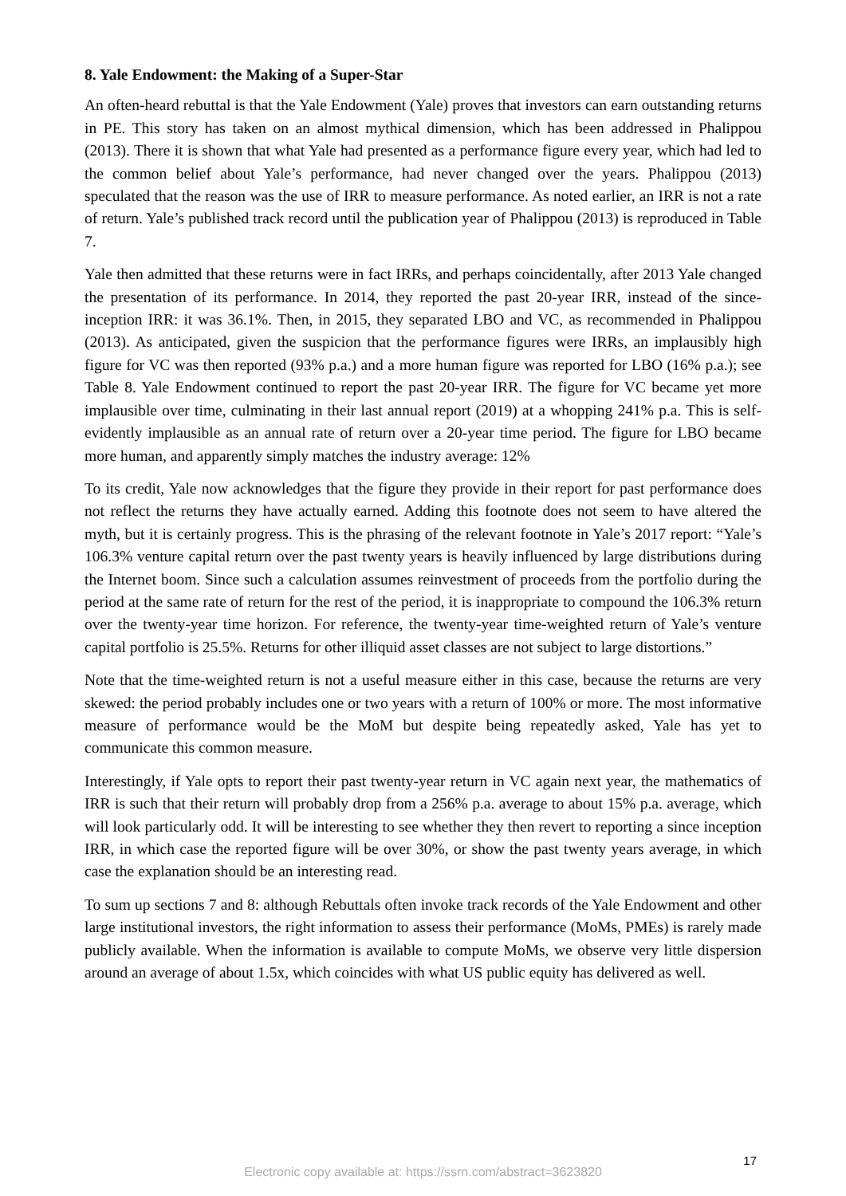8. Yale Endowment: the Making of a Super-Star
An often-heard rebuttal is that the Yale Endowment (Yale) proves that investors can earn outstanding returns in PE. This story has taken on an almost mythical dimension, which has been addressed in Phalippou (2013). There it is shown that what Yale had presented as a performance figure every year, which had led to the common belief about Yale’s performance, had never changed over the years. Phalippou (2013) speculated that the reason was the use of IRR to measure performance. As noted earlier, an IRR is not a rate of return. Yale’s published track record until the publication year of Phalippou (2013) is reproduced in Table 7.
Yale then admitted that these returns were in fact IRRs, and perhaps coincidentally, after 2013 Yale changed the presentation of its performance. In 2014, they reported the past 20-year IRR, instead of the since-inception IRR: it was 36.1%. Then, in 2015, they separated LBO and VC, as recommended in Phalippou (2013). As anticipated, given the suspicion that the performance figures were IRRs, an implausibly high figure for VC was then reported (93% p.a.) and a more human figure was reported for LBO (16% p.a.); see Table 8. Yale Endowment continued to report the past 20-year IRR. The figure for VC became yet more implausible over time, culminating in their last annual report (2019) at a whopping 241% p.a. This is self-evidently implausible as an annual rate of return over a 20-year time period. The figure for LBO became more human, and apparently simply matches the industry average: 12%
To its credit, Yale now acknowledges that the figure they provide in their report for past performance does not reflect the returns they have actually earned. Adding this footnote does not seem to have altered the myth, but it is certainly progress. This is the phrasing of the relevant footnote in Yale’s 2017 report: “Yale’s 106.3% venture capital return over the past twenty years is heavily influenced by large distributions during the Internet boom. Since such a calculation assumes reinvestment of proceeds from the portfolio during the period at the same rate of return for the rest of the period, it is inappropriate to compound the 106.3% return over the twenty-year time horizon. For reference, the twenty-year time-weighted return of Yale’s venture capital portfolio is 25.5%. Returns for other illiquid asset classes are not subject to large distortions.”
Note that the time-weighted return is not a useful measure either in this case, because the returns are very skewed: the period probably includes one or two years with a return of 100% or more. The most informative measure of performance would be the MoM but despite being repeatedly asked, Yale has yet to communicate this common measure.
Interestingly, if Yale opts to report their past twenty-year return in VC again next year, the mathematics of IRR is such that their return will probably drop from a 256% p.a. average to about 15% p.a. average, which will look particularly odd. It will be interesting to see whether they then revert to reporting a since inception IRR, in which case the reported figure will be over 30%, or show the past twenty years average, in which case the explanation should be an interesting read.
To sum up sections 7 and 8: although Rebuttals often invoke track records of the Yale Endowment and other large institutional investors, the right information to assess their performance (MoMs, PMEs) is rarely made publicly available. When the information is available to compute MoMs, we observe very little dispersion around an average of about 1.5x, which coincides with what US public equity has delivered as well.
17
Electronic copy available at: https://ssrn.com/abstract=3623820